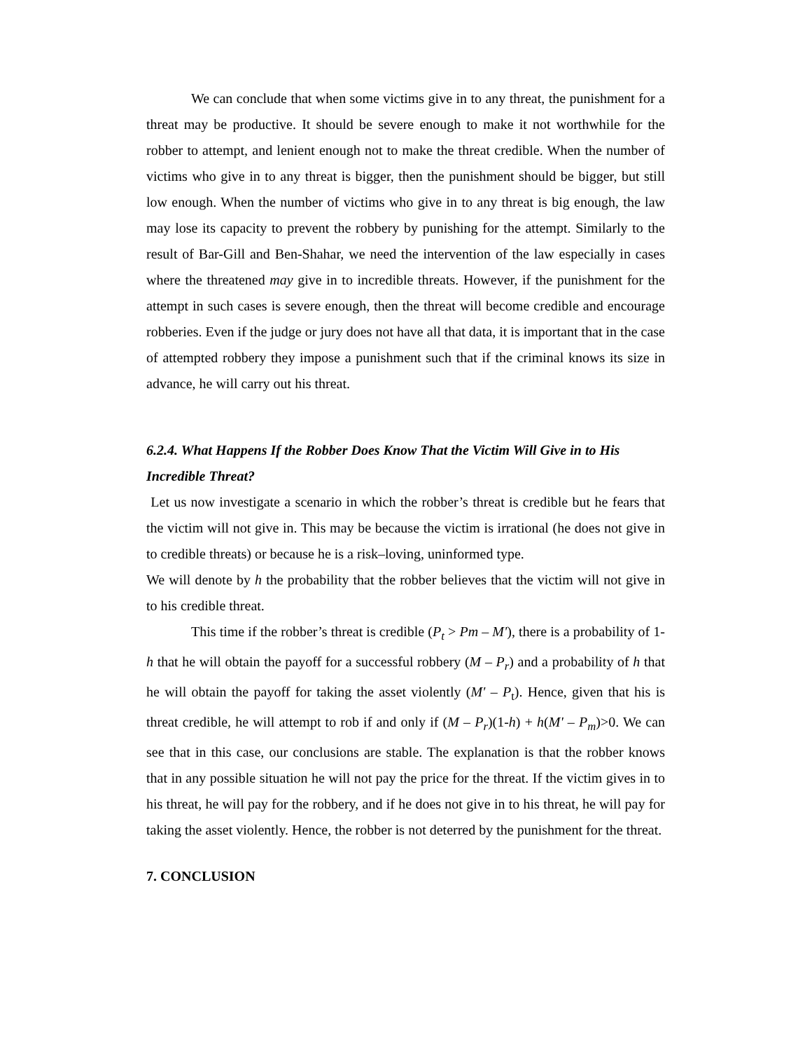We can conclude that when some victims give in to any threat, the punishment for a threat may be productive. It should be severe enough to make it not worthwhile for the robber to attempt, and lenient enough not to make the threat credible. When the number of victims who give in to any threat is bigger, then the punishment should be bigger, but still low enough. When the number of victims who give in to any threat is big enough, the law may lose its capacity to prevent the robbery by punishing for the attempt. Similarly to the result of Bar-Gill and Ben-Shahar, we need the intervention of the law especially in cases where the threatened may give in to incredible threats. However, if the punishment for the attempt in such cases is severe enough, then the threat will become credible and encourage robberies. Even if the judge or jury does not have all that data, it is important that in the case of attempted robbery they impose a punishment such that if the criminal knows its size in advance, he will carry out his threat.
6.2.4. What Happens If the Robber Does Know That the Victim Will Give in to His Incredible Threat?
Let us now investigate a scenario in which the robber’s threat is credible but he fears that the victim will not give in. This may be because the victim is irrational (he does not give in to credible threats) or because he is a risk–loving, uninformed type.
We will denote by h the probability that the robber believes that the victim will not give in to his credible threat.
This time if the robber’s threat is credible (P<sub>t</sub> > Pm – M'), there is a probability of 1-h that he will obtain the payoff for a successful robbery (M – P<sub>r</sub>) and a probability of h that he will obtain the payoff for taking the asset violently (M' – P<sub>t</sub>). Hence, given that his is threat credible, he will attempt to rob if and only if (M – P<sub>r</sub>)(1-h) + h(M' – P<sub>m</sub>)>0. We can see that in this case, our conclusions are stable. The explanation is that the robber knows that in any possible situation he will not pay the price for the threat. If the victim gives in to his threat, he will pay for the robbery, and if he does not give in to his threat, he will pay for taking the asset violently. Hence, the robber is not deterred by the punishment for the threat.
7. CONCLUSION